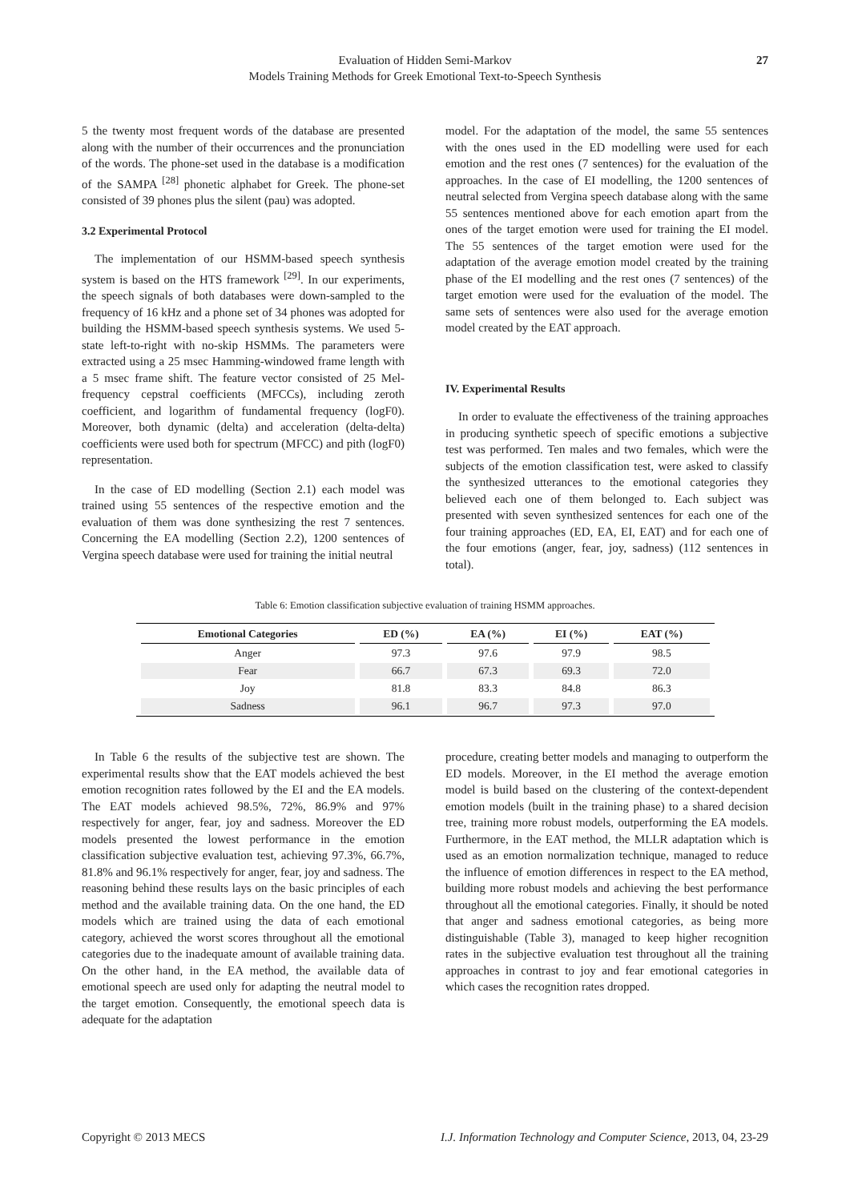Evaluation of Hidden Semi-Markov
Models Training Methods for Greek Emotional Text-to-Speech Synthesis
27
5 the twenty most frequent words of the database are presented along with the number of their occurrences and the pronunciation of the words. The phone-set used in the database is a modification of the SAMPA <sup>[28]</sup> phonetic alphabet for Greek. The phone-set consisted of 39 phones plus the silent (pau) was adopted.
3.2 Experimental Protocol
The implementation of our HSMM-based speech synthesis system is based on the HTS framework <sup>[29]</sup>. In our experiments, the speech signals of both databases were down-sampled to the frequency of 16 kHz and a phone set of 34 phones was adopted for building the HSMM-based speech synthesis systems. We used 5-state left-to-right with no-skip HSMMs. The parameters were extracted using a 25 msec Hamming-windowed frame length with a 5 msec frame shift. The feature vector consisted of 25 Mel-frequency cepstral coefficients (MFCCs), including zeroth coefficient, and logarithm of fundamental frequency (logF0). Moreover, both dynamic (delta) and acceleration (delta-delta) coefficients were used both for spectrum (MFCC) and pith (logF0) representation.
In the case of ED modelling (Section 2.1) each model was trained using 55 sentences of the respective emotion and the evaluation of them was done synthesizing the rest 7 sentences. Concerning the EA modelling (Section 2.2), 1200 sentences of Vergina speech database were used for training the initial neutral
model. For the adaptation of the model, the same 55 sentences with the ones used in the ED modelling were used for each emotion and the rest ones (7 sentences) for the evaluation of the approaches. In the case of EI modelling, the 1200 sentences of neutral selected from Vergina speech database along with the same 55 sentences mentioned above for each emotion apart from the ones of the target emotion were used for training the EI model. The 55 sentences of the target emotion were used for the adaptation of the average emotion model created by the training phase of the EI modelling and the rest ones (7 sentences) of the target emotion were used for the evaluation of the model. The same sets of sentences were also used for the average emotion model created by the EAT approach.
IV. Experimental Results
In order to evaluate the effectiveness of the training approaches in producing synthetic speech of specific emotions a subjective test was performed. Ten males and two females, which were the subjects of the emotion classification test, were asked to classify the synthesized utterances to the emotional categories they believed each one of them belonged to. Each subject was presented with seven synthesized sentences for each one of the four training approaches (ED, EA, EI, EAT) and for each one of the four emotions (anger, fear, joy, sadness) (112 sentences in total).
Table 6: Emotion classification subjective evaluation of training HSMM approaches.
| Emotional Categories | ED (%) | EA (%) | EI (%) | EAT (%) |
| --- | --- | --- | --- | --- |
| Anger | 97.3 | 97.6 | 97.9 | 98.5 |
| Fear | 66.7 | 67.3 | 69.3 | 72.0 |
| Joy | 81.8 | 83.3 | 84.8 | 86.3 |
| Sadness | 96.1 | 96.7 | 97.3 | 97.0 |
In Table 6 the results of the subjective test are shown. The experimental results show that the EAT models achieved the best emotion recognition rates followed by the EI and the EA models. The EAT models achieved 98.5%, 72%, 86.9% and 97% respectively for anger, fear, joy and sadness. Moreover the ED models presented the lowest performance in the emotion classification subjective evaluation test, achieving 97.3%, 66.7%, 81.8% and 96.1% respectively for anger, fear, joy and sadness. The reasoning behind these results lays on the basic principles of each method and the available training data. On the one hand, the ED models which are trained using the data of each emotional category, achieved the worst scores throughout all the emotional categories due to the inadequate amount of available training data. On the other hand, in the EA method, the available data of emotional speech are used only for adapting the neutral model to the target emotion. Consequently, the emotional speech data is adequate for the adaptation
procedure, creating better models and managing to outperform the ED models. Moreover, in the EI method the average emotion model is build based on the clustering of the context-dependent emotion models (built in the training phase) to a shared decision tree, training more robust models, outperforming the EA models. Furthermore, in the EAT method, the MLLR adaptation which is used as an emotion normalization technique, managed to reduce the influence of emotion differences in respect to the EA method, building more robust models and achieving the best performance throughout all the emotional categories. Finally, it should be noted that anger and sadness emotional categories, as being more distinguishable (Table 3), managed to keep higher recognition rates in the subjective evaluation test throughout all the training approaches in contrast to joy and fear emotional categories in which cases the recognition rates dropped.
Copyright © 2013 MECS I.J. Information Technology and Computer Science, 2013, 04, 23-29